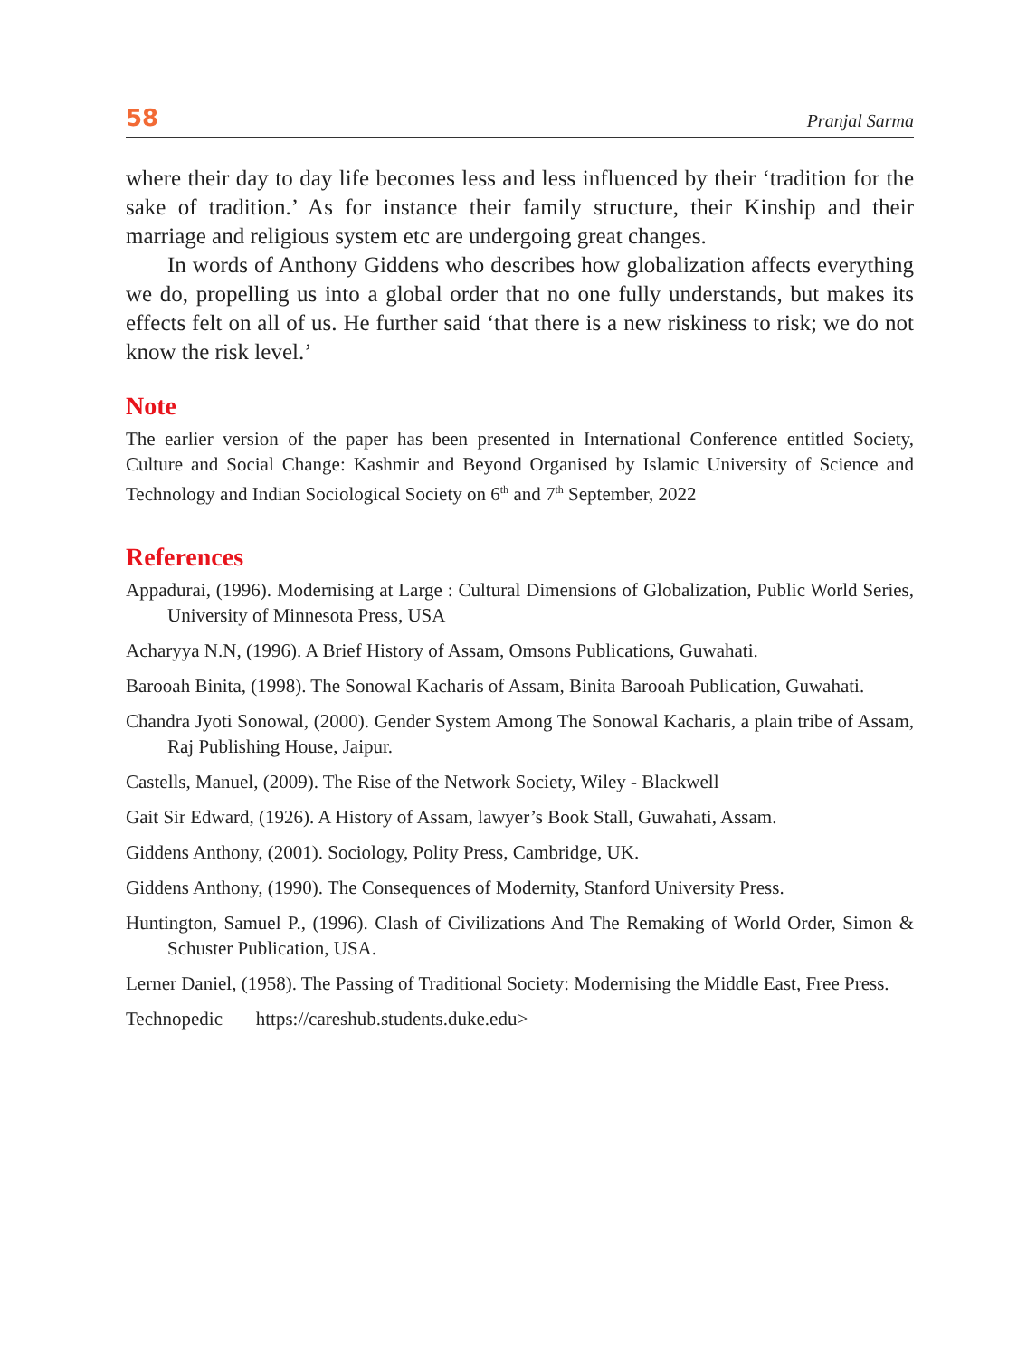58 Pranjal Sarma
where their day to day life becomes less and less influenced by their ‘tradition for the sake of tradition.’ As for instance their family structure, their Kinship and their marriage and religious system etc are undergoing great changes.
In words of Anthony Giddens who describes how globalization affects everything we do, propelling us into a global order that no one fully understands, but makes its effects felt on all of us. He further said ‘that there is a new riskiness to risk; we do not know the risk level.’
Note
The earlier version of the paper has been presented in International Conference entitled Society, Culture and Social Change: Kashmir and Beyond Organised by Islamic University of Science and Technology and Indian Sociological Society on 6<sup>th</sup> and 7<sup>th</sup> September, 2022
References
Appadurai, (1996). Modernising at Large : Cultural Dimensions of Globalization, Public World Series, University of Minnesota Press, USA
Acharyya N.N, (1996). A Brief History of Assam, Omsons Publications, Guwahati.
Barooah Binita, (1998). The Sonowal Kacharis of Assam, Binita Barooah Publication, Guwahati.
Chandra Jyoti Sonowal, (2000). Gender System Among The Sonowal Kacharis, a plain tribe of Assam, Raj Publishing House, Jaipur.
Castells, Manuel, (2009). The Rise of the Network Society, Wiley - Blackwell
Gait Sir Edward, (1926). A History of Assam, lawyer’s Book Stall, Guwahati, Assam.
Giddens Anthony, (2001). Sociology, Polity Press, Cambridge, UK.
Giddens Anthony, (1990). The Consequences of Modernity, Stanford University Press.
Huntington, Samuel P., (1996). Clash of Civilizations And The Remaking of World Order, Simon & Schuster Publication, USA.
Lerner Daniel, (1958). The Passing of Traditional Society: Modernising the Middle East, Free Press.
Technopedic https://careshub.students.duke.edu>